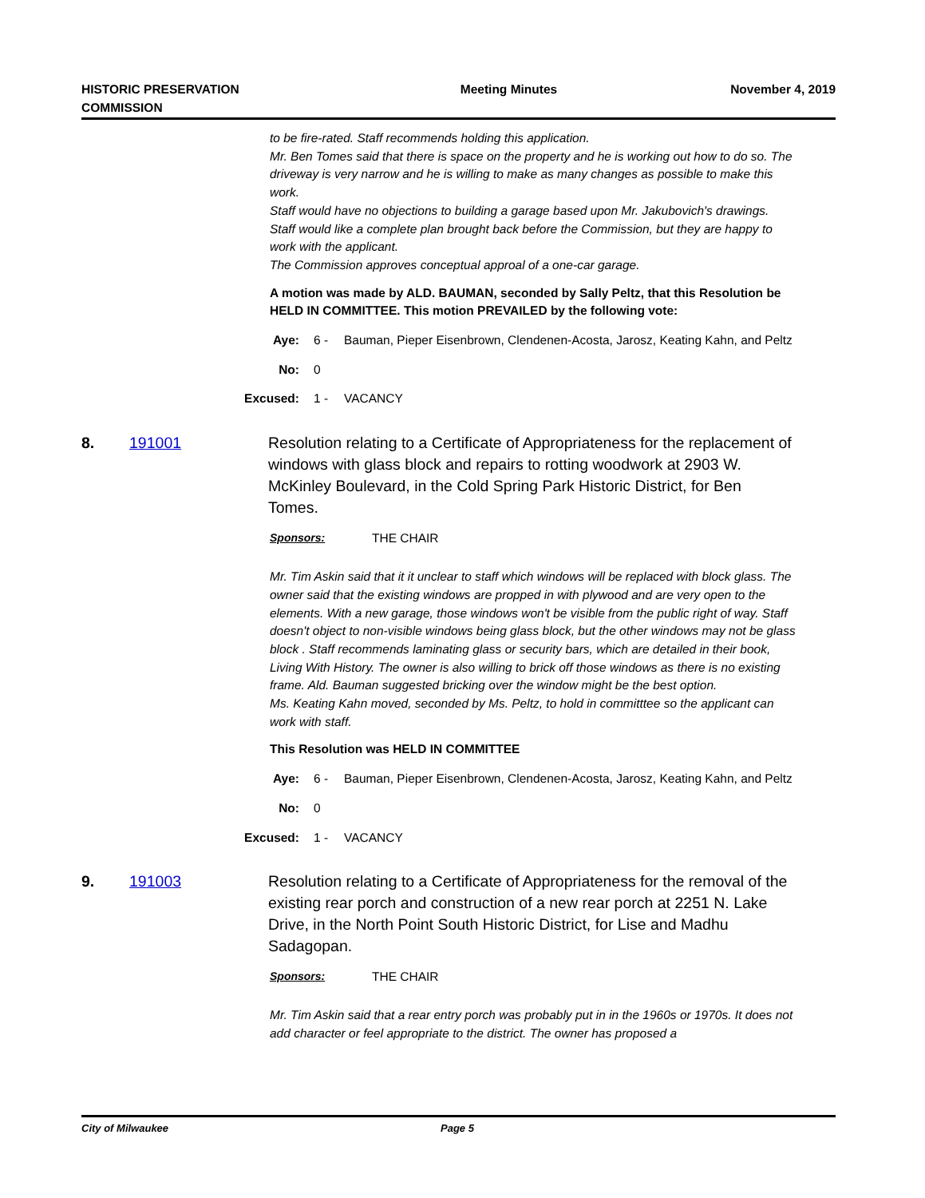HISTORIC PRESERVATION
COMMISSION
Meeting Minutes November 4, 2019
to be fire-rated. Staff recommends holding this application.
Mr. Ben Tomes said that there is space on the property and he is working out how to do so. The driveway is very narrow and he is willing to make as many changes as possible to make this work.
Staff would have no objections to building a garage based upon Mr. Jakubovich's drawings. Staff would like a complete plan brought back before the Commission, but they are happy to work with the applicant.
The Commission approves conceptual approal of a one-car garage.
A motion was made by ALD. BAUMAN, seconded by Sally Peltz, that this Resolution be HELD IN COMMITTEE. This motion PREVAILED by the following vote:
Aye: 6 - Bauman, Pieper Eisenbrown, Clendenen-Acosta, Jarosz, Keating Kahn, and Peltz
No: 0
Excused: 1 - VACANCY
8. 191001 Resolution relating to a Certificate of Appropriateness for the replacement of windows with glass block and repairs to rotting woodwork at 2903 W. McKinley Boulevard, in the Cold Spring Park Historic District, for Ben Tomes.
Sponsors: THE CHAIR
Mr. Tim Askin said that it it unclear to staff which windows will be replaced with block glass. The owner said that the existing windows are propped in with plywood and are very open to the elements. With a new garage, those windows won't be visible from the public right of way. Staff doesn't object to non-visible windows being glass block, but the other windows may not be glass block . Staff recommends laminating glass or security bars, which are detailed in their book, Living With History. The owner is also willing to brick off those windows as there is no existing frame. Ald. Bauman suggested bricking over the window might be the best option.
Ms. Keating Kahn moved, seconded by Ms. Peltz, to hold in committtee so the applicant can work with staff.
This Resolution was HELD IN COMMITTEE
Aye: 6 - Bauman, Pieper Eisenbrown, Clendenen-Acosta, Jarosz, Keating Kahn, and Peltz
No: 0
Excused: 1 - VACANCY
9. 191003 Resolution relating to a Certificate of Appropriateness for the removal of the existing rear porch and construction of a new rear porch at 2251 N. Lake Drive, in the North Point South Historic District, for Lise and Madhu Sadagopan.
Sponsors: THE CHAIR
Mr. Tim Askin said that a rear entry porch was probably put in in the 1960s or 1970s. It does not add character or feel appropriate to the district. The owner has proposed a
City of Milwaukee Page 5